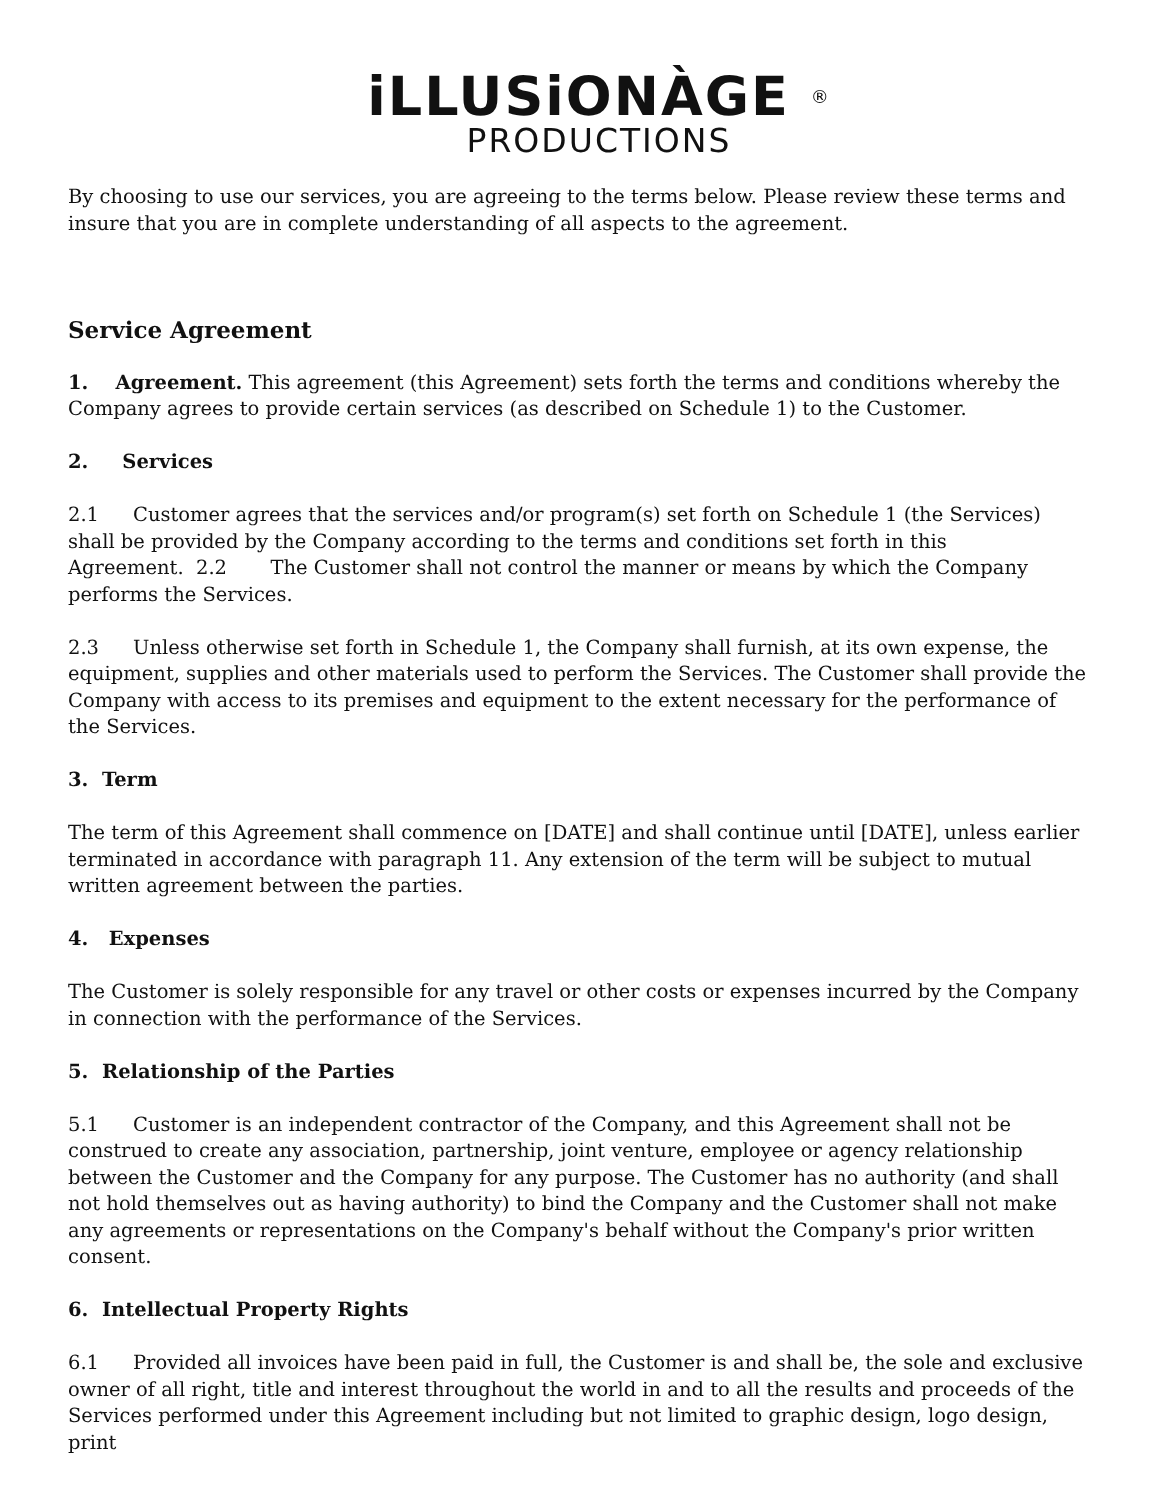iLLUSiONÀGE <sup>®</sup>
PRODUCTIONS
By choosing to use our services, you are agreeing to the terms below. Please review these terms and insure that you are in complete understanding of all aspects to the agreement.
Service Agreement
1. Agreement. This agreement (this Agreement) sets forth the terms and conditions whereby the Company agrees to provide certain services (as described on Schedule 1) to the Customer.
2. Services
2.1 Customer agrees that the services and/or program(s) set forth on Schedule 1 (the Services) shall be provided by the Company according to the terms and conditions set forth in this
Agreement. 2.2 The Customer shall not control the manner or means by which the Company performs the Services.
2.3 Unless otherwise set forth in Schedule 1, the Company shall furnish, at its own expense, the equipment, supplies and other materials used to perform the Services. The Customer shall provide the Company with access to its premises and equipment to the extent necessary for the performance of the Services.
3. Term
The term of this Agreement shall commence on [DATE] and shall continue until [DATE], unless earlier terminated in accordance with paragraph 11. Any extension of the term will be subject to mutual written agreement between the parties.
4. Expenses
The Customer is solely responsible for any travel or other costs or expenses incurred by the Company in connection with the performance of the Services.
5. Relationship of the Parties
5.1 Customer is an independent contractor of the Company, and this Agreement shall not be construed to create any association, partnership, joint venture, employee or agency relationship between the Customer and the Company for any purpose. The Customer has no authority (and shall not hold themselves out as having authority) to bind the Company and the Customer shall not make any agreements or representations on the Company's behalf without the Company's prior written consent.
6. Intellectual Property Rights
6.1 Provided all invoices have been paid in full, the Customer is and shall be, the sole and exclusive owner of all right, title and interest throughout the world in and to all the results and proceeds of the Services performed under this Agreement including but not limited to graphic design, logo design, print